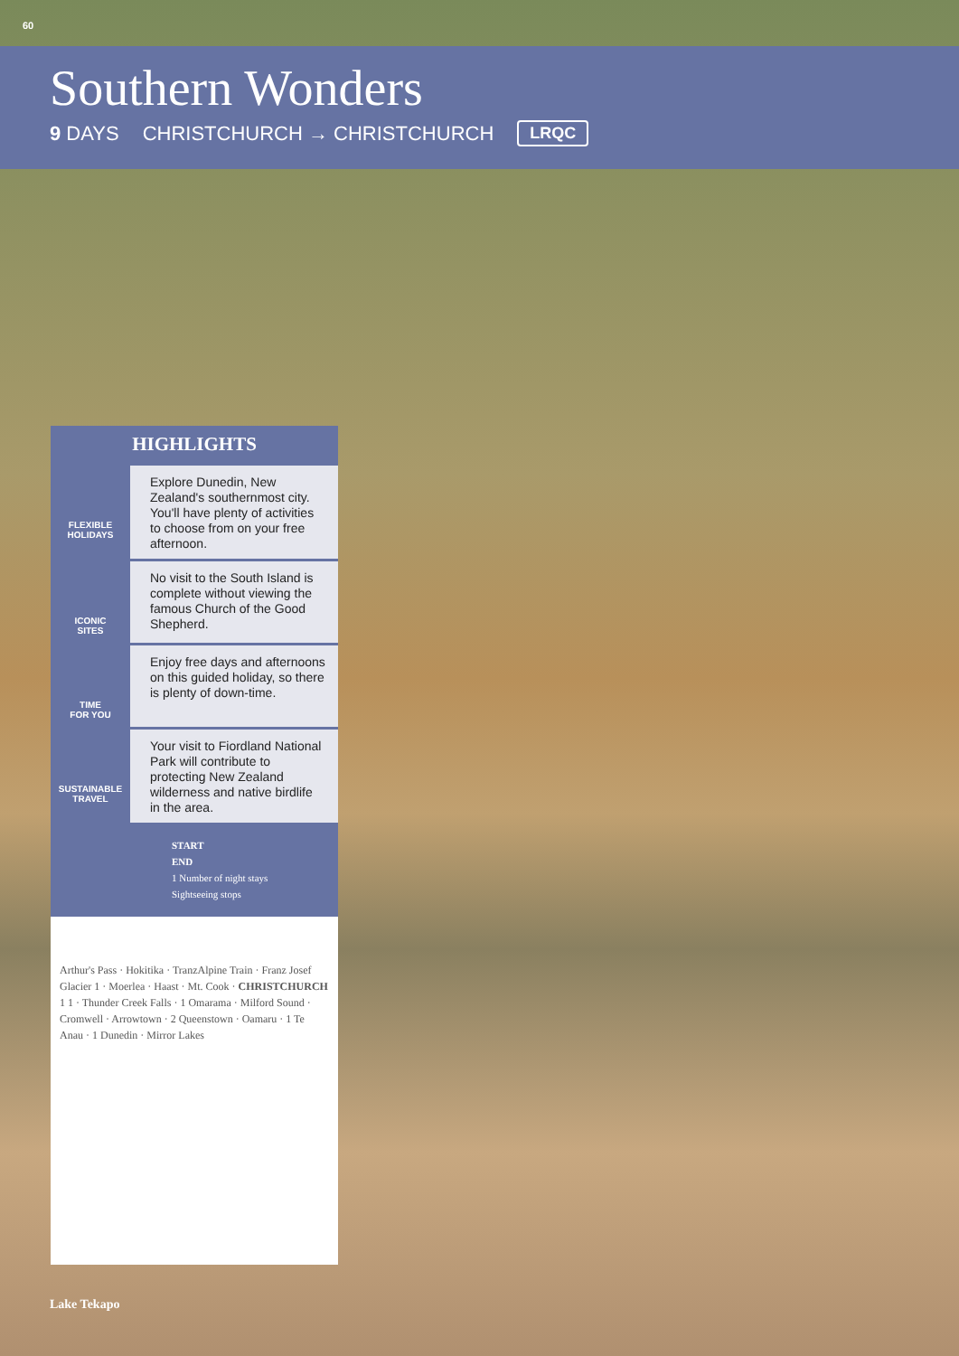60
Southern Wonders
9 DAYS CHRISTCHURCH → CHRISTCHURCH LRQC
HIGHLIGHTS
FLEXIBLE
HOLIDAYS
Explore Dunedin, New Zealand's southernmost city. You'll have plenty of activities to choose from on your free afternoon.
ICONIC
SITES
No visit to the South Island is complete without viewing the famous Church of the Good Shepherd.
TIME
FOR YOU
Enjoy free days and afternoons on this guided holiday, so there is plenty of down-time.
SUSTAINABLE
TRAVEL
Your visit to Fiordland National Park will contribute to protecting New Zealand wilderness and native birdlife in the area.
START
END
1 Number of night stays
Sightseeing stops
Arthur's Pass · Hokitika · TranzAlpine Train · Franz Josef Glacier 1 · Moerlea · Haast · Mt. Cook · CHRISTCHURCH 1 1 · Thunder Creek Falls · 1 Omarama · Milford Sound · Cromwell · Arrowtown · 2 Queenstown · Oamaru · 1 Te Anau · 1 Dunedin · Mirror Lakes
Lake Tekapo